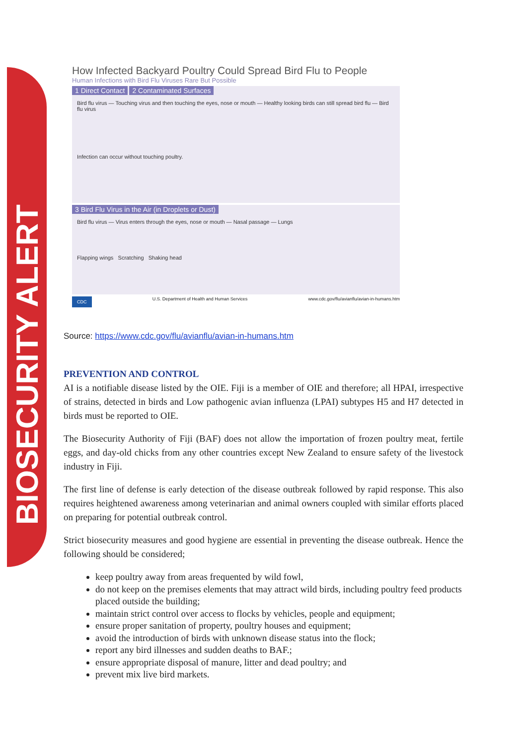BIOSECURITY ALERT
How Infected Backyard Poultry Could Spread Bird Flu to People
Human Infections with Bird Flu Viruses Rare But Possible
1 Direct Contact 2 Contaminated Surfaces
Bird flu virus — Touching virus and then touching the eyes, nose or mouth — Healthy looking birds can still spread bird flu — Bird flu virus
Infection can occur without touching poultry.
3 Bird Flu Virus in the Air (in Droplets or Dust)
Bird flu virus — Virus enters through the eyes, nose or mouth — Nasal passage — Lungs
Flapping wings Scratching Shaking head
CDC U.S. Department of Health and Human Services www.cdc.gov/flu/avianflu/avian-in-humans.htm
Source: https://www.cdc.gov/flu/avianflu/avian-in-humans.htm
PREVENTION AND CONTROL
AI is a notifiable disease listed by the OIE. Fiji is a member of OIE and therefore; all HPAI, irrespective of strains, detected in birds and Low pathogenic avian influenza (LPAI) subtypes H5 and H7 detected in birds must be reported to OIE.
The Biosecurity Authority of Fiji (BAF) does not allow the importation of frozen poultry meat, fertile eggs, and day-old chicks from any other countries except New Zealand to ensure safety of the livestock industry in Fiji.
The first line of defense is early detection of the disease outbreak followed by rapid response. This also requires heightened awareness among veterinarian and animal owners coupled with similar efforts placed on preparing for potential outbreak control.
Strict biosecurity measures and good hygiene are essential in preventing the disease outbreak. Hence the following should be considered;
keep poultry away from areas frequented by wild fowl,
do not keep on the premises elements that may attract wild birds, including poultry feed products placed outside the building;
maintain strict control over access to flocks by vehicles, people and equipment;
ensure proper sanitation of property, poultry houses and equipment;
avoid the introduction of birds with unknown disease status into the flock;
report any bird illnesses and sudden deaths to BAF.;
ensure appropriate disposal of manure, litter and dead poultry; and
prevent mix live bird markets.